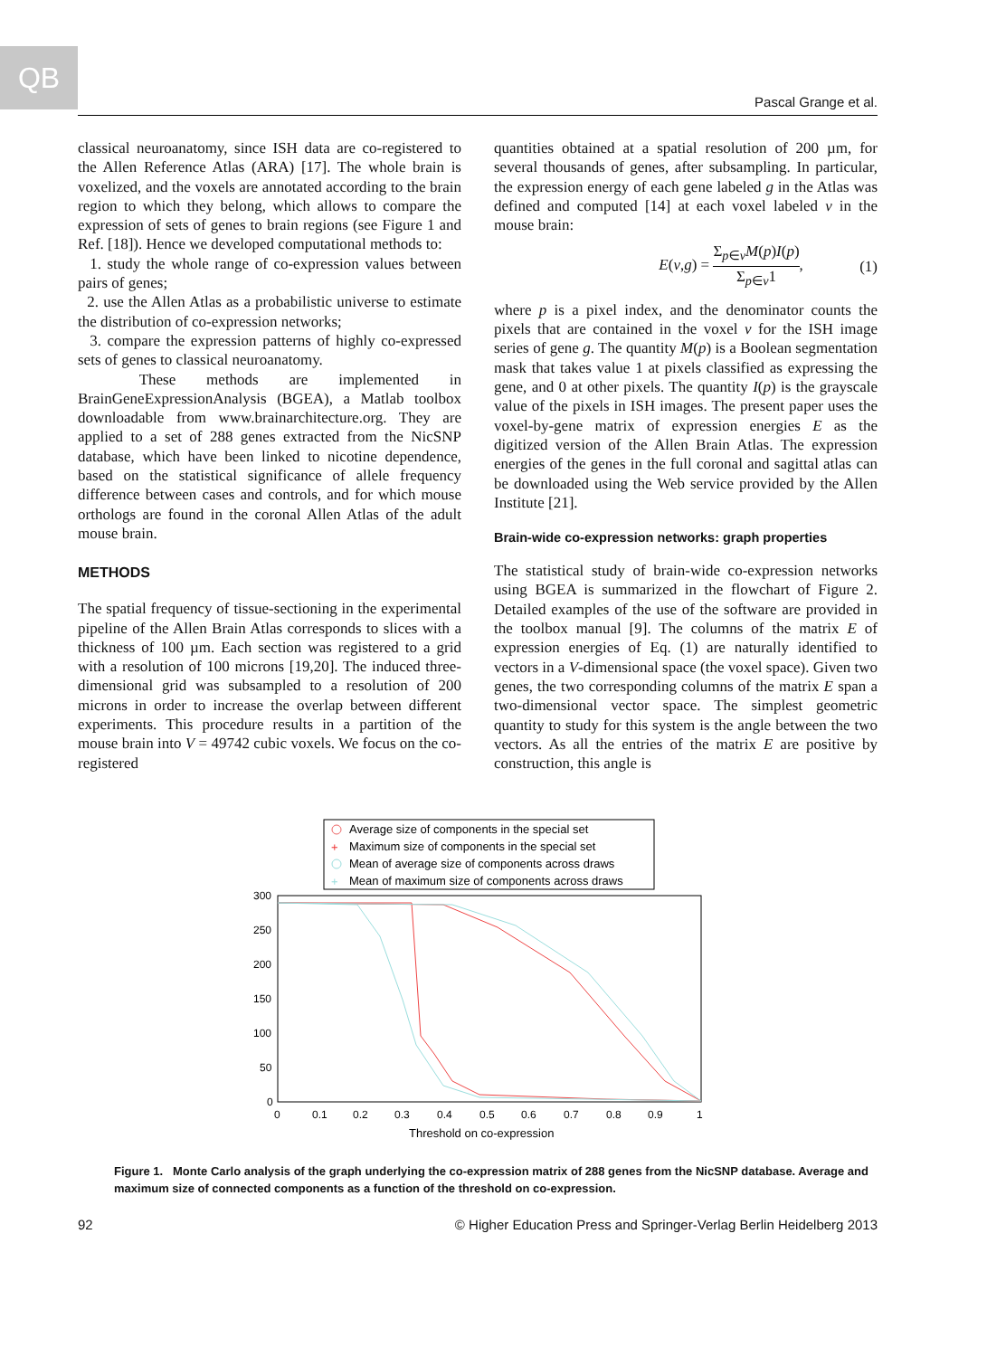QB
Pascal Grange et al.
classical neuroanatomy, since ISH data are co-registered to the Allen Reference Atlas (ARA) [17]. The whole brain is voxelized, and the voxels are annotated according to the brain region to which they belong, which allows to compare the expression of sets of genes to brain regions (see Figure 1 and Ref. [18]). Hence we developed computational methods to:
1. study the whole range of co-expression values between pairs of genes;
2. use the Allen Atlas as a probabilistic universe to estimate the distribution of co-expression networks;
3. compare the expression patterns of highly co-expressed sets of genes to classical neuroanatomy.
These methods are implemented in BrainGeneExpressionAnalysis (BGEA), a Matlab toolbox downloadable from www.brainarchitecture.org. They are applied to a set of 288 genes extracted from the NicSNP database, which have been linked to nicotine dependence, based on the statistical significance of allele frequency difference between cases and controls, and for which mouse orthologs are found in the coronal Allen Atlas of the adult mouse brain.
METHODS
The spatial frequency of tissue-sectioning in the experimental pipeline of the Allen Brain Atlas corresponds to slices with a thickness of 100 µm. Each section was registered to a grid with a resolution of 100 microns [19,20]. The induced three-dimensional grid was subsampled to a resolution of 200 microns in order to increase the overlap between different experiments. This procedure results in a partition of the mouse brain into V = 49742 cubic voxels. We focus on the co-registered
quantities obtained at a spatial resolution of 200 µm, for several thousands of genes, after subsampling. In particular, the expression energy of each gene labeled g in the Atlas was defined and computed [14] at each voxel labeled v in the mouse brain:
E(v,g) = Σ<sub>p∈v</sub>M(p)I(p) Σ<sub>p∈v</sub>1, (1)
where p is a pixel index, and the denominator counts the pixels that are contained in the voxel v for the ISH image series of gene g. The quantity M(p) is a Boolean segmentation mask that takes value 1 at pixels classified as expressing the gene, and 0 at other pixels. The quantity I(p) is the grayscale value of the pixels in ISH images. The present paper uses the voxel-by-gene matrix of expression energies E as the digitized version of the Allen Brain Atlas. The expression energies of the genes in the full coronal and sagittal atlas can be downloaded using the Web service provided by the Allen Institute [21].
Brain-wide co-expression networks: graph properties
The statistical study of brain-wide co-expression networks using BGEA is summarized in the flowchart of Figure 2. Detailed examples of the use of the software are provided in the toolbox manual [9]. The columns of the matrix E of expression energies of Eq. (1) are naturally identified to vectors in a V-dimensional space (the voxel space). Given two genes, the two corresponding columns of the matrix E span a two-dimensional vector space. The simplest geometric quantity to study for this system is the angle between the two vectors. As all the entries of the matrix E are positive by construction, this angle is
Average size of components in the special set
Maximum size of components in the special set
Mean of average size of components across draws
Mean of maximum size of components across draws
+
+
300
250
200
150
100
50
0
0
0.1
0.2
0.3
0.4
0.5
0.6
0.7
0.8
0.9
1
Threshold on co-expression
Figure 1. Monte Carlo analysis of the graph underlying the co-expression matrix of 288 genes from the NicSNP database. Average and maximum size of connected components as a function of the threshold on co-expression.
92 © Higher Education Press and Springer-Verlag Berlin Heidelberg 2013